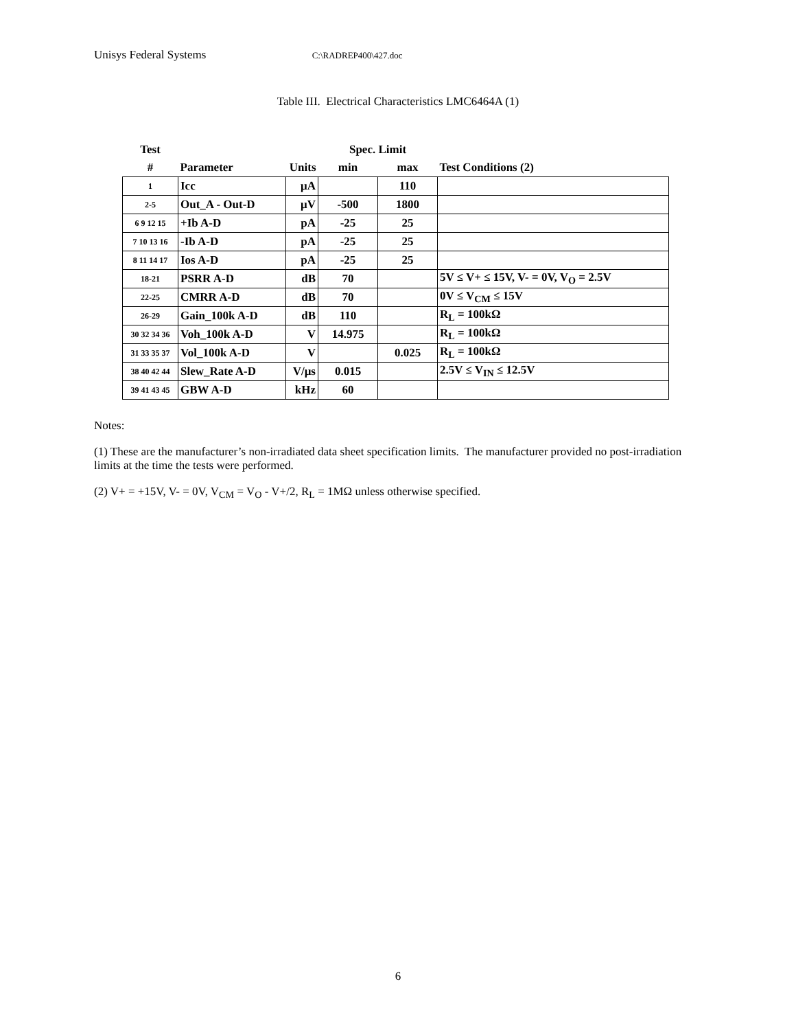Unisys Federal Systems C:\RADREP400\427.doc
Table III. Electrical Characteristics LMC6464A (1)
| Test | | | Spec. Limit | | |
| --- | --- | --- | --- | --- | --- |
| # | Parameter | Units | min | max | Test Conditions (2) |
| 1 | Icc | μA | | 110 | |
| 2-5 | Out_A - Out-D | μV | -500 | 1800 | |
| 6 9 12 15 | +Ib A-D | pA | -25 | 25 | |
| 7 10 13 16 | -Ib A-D | pA | -25 | 25 | |
| 8 11 14 17 | Ios A-D | pA | -25 | 25 | |
| 18-21 | PSRR A-D | dB | 70 | | 5V ≤ V+ ≤ 15V, V- = 0V, V<sub>O</sub> = 2.5V |
| 22-25 | CMRR A-D | dB | 70 | | 0V ≤ V<sub>CM</sub> ≤ 15V |
| 26-29 | Gain_100k A-D | dB | 110 | | R<sub>L</sub> = 100kΩ |
| 30 32 34 36 | Voh_100k A-D | V | 14.975 | | R<sub>L</sub> = 100kΩ |
| 31 33 35 37 | Vol_100k A-D | V | | 0.025 | R<sub>L</sub> = 100kΩ |
| 38 40 42 44 | Slew_Rate A-D | V/μs | 0.015 | | 2.5V ≤ V<sub>IN</sub> ≤ 12.5V |
| 39 41 43 45 | GBW A-D | kHz | 60 | | |
Notes:
(1) These are the manufacturer’s non-irradiated data sheet specification limits. The manufacturer provided no post-irradiation limits at the time the tests were performed.
(2) V+ = +15V, V- = 0V, V<sub>CM</sub> = V<sub>O</sub> - V+/2, R<sub>L</sub> = 1MΩ unless otherwise specified.
6